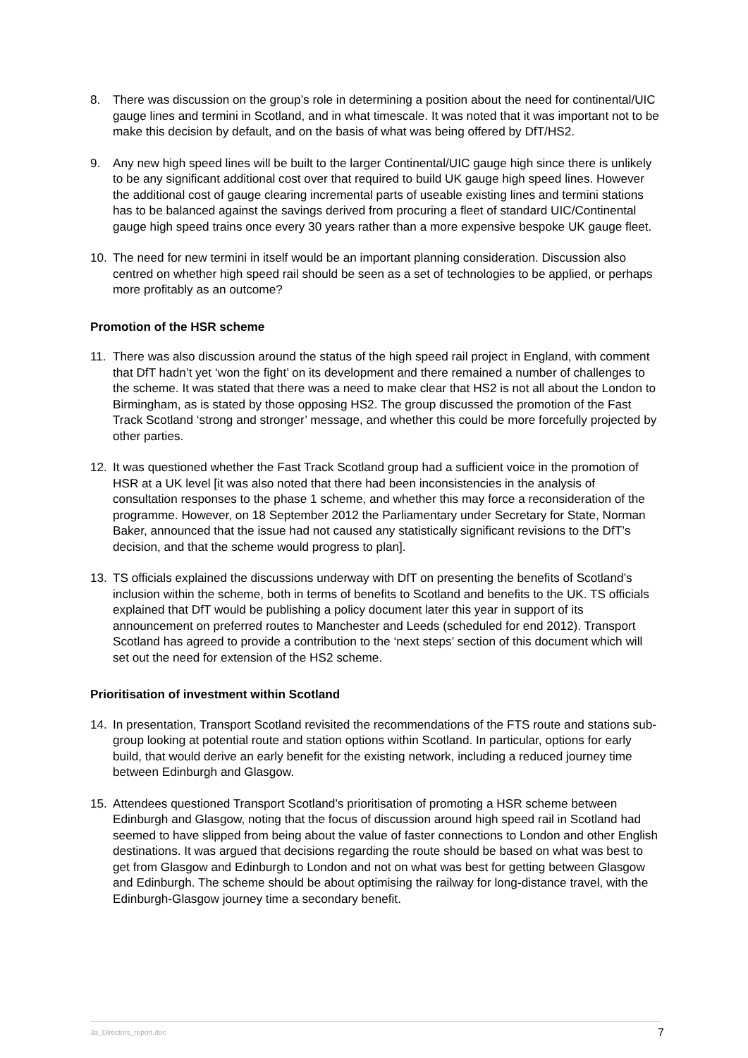8. There was discussion on the group’s role in determining a position about the need for continental/UIC gauge lines and termini in Scotland, and in what timescale. It was noted that it was important not to be make this decision by default, and on the basis of what was being offered by DfT/HS2.
9. Any new high speed lines will be built to the larger Continental/UIC gauge high since there is unlikely to be any significant additional cost over that required to build UK gauge high speed lines. However the additional cost of gauge clearing incremental parts of useable existing lines and termini stations has to be balanced against the savings derived from procuring a fleet of standard UIC/Continental gauge high speed trains once every 30 years rather than a more expensive bespoke UK gauge fleet.
10. The need for new termini in itself would be an important planning consideration. Discussion also centred on whether high speed rail should be seen as a set of technologies to be applied, or perhaps more profitably as an outcome?
Promotion of the HSR scheme
11. There was also discussion around the status of the high speed rail project in England, with comment that DfT hadn’t yet ‘won the fight’ on its development and there remained a number of challenges to the scheme. It was stated that there was a need to make clear that HS2 is not all about the London to Birmingham, as is stated by those opposing HS2. The group discussed the promotion of the Fast Track Scotland ‘strong and stronger’ message, and whether this could be more forcefully projected by other parties.
12. It was questioned whether the Fast Track Scotland group had a sufficient voice in the promotion of HSR at a UK level [it was also noted that there had been inconsistencies in the analysis of consultation responses to the phase 1 scheme, and whether this may force a reconsideration of the programme. However, on 18 September 2012 the Parliamentary under Secretary for State, Norman Baker, announced that the issue had not caused any statistically significant revisions to the DfT’s decision, and that the scheme would progress to plan].
13. TS officials explained the discussions underway with DfT on presenting the benefits of Scotland’s inclusion within the scheme, both in terms of benefits to Scotland and benefits to the UK. TS officials explained that DfT would be publishing a policy document later this year in support of its announcement on preferred routes to Manchester and Leeds (scheduled for end 2012). Transport Scotland has agreed to provide a contribution to the ‘next steps’ section of this document which will set out the need for extension of the HS2 scheme.
Prioritisation of investment within Scotland
14. In presentation, Transport Scotland revisited the recommendations of the FTS route and stations sub-group looking at potential route and station options within Scotland. In particular, options for early build, that would derive an early benefit for the existing network, including a reduced journey time between Edinburgh and Glasgow.
15. Attendees questioned Transport Scotland’s prioritisation of promoting a HSR scheme between Edinburgh and Glasgow, noting that the focus of discussion around high speed rail in Scotland had seemed to have slipped from being about the value of faster connections to London and other English destinations. It was argued that decisions regarding the route should be based on what was best to get from Glasgow and Edinburgh to London and not on what was best for getting between Glasgow and Edinburgh. The scheme should be about optimising the railway for long-distance travel, with the Edinburgh-Glasgow journey time a secondary benefit.
3a_Directors_report.doc 7